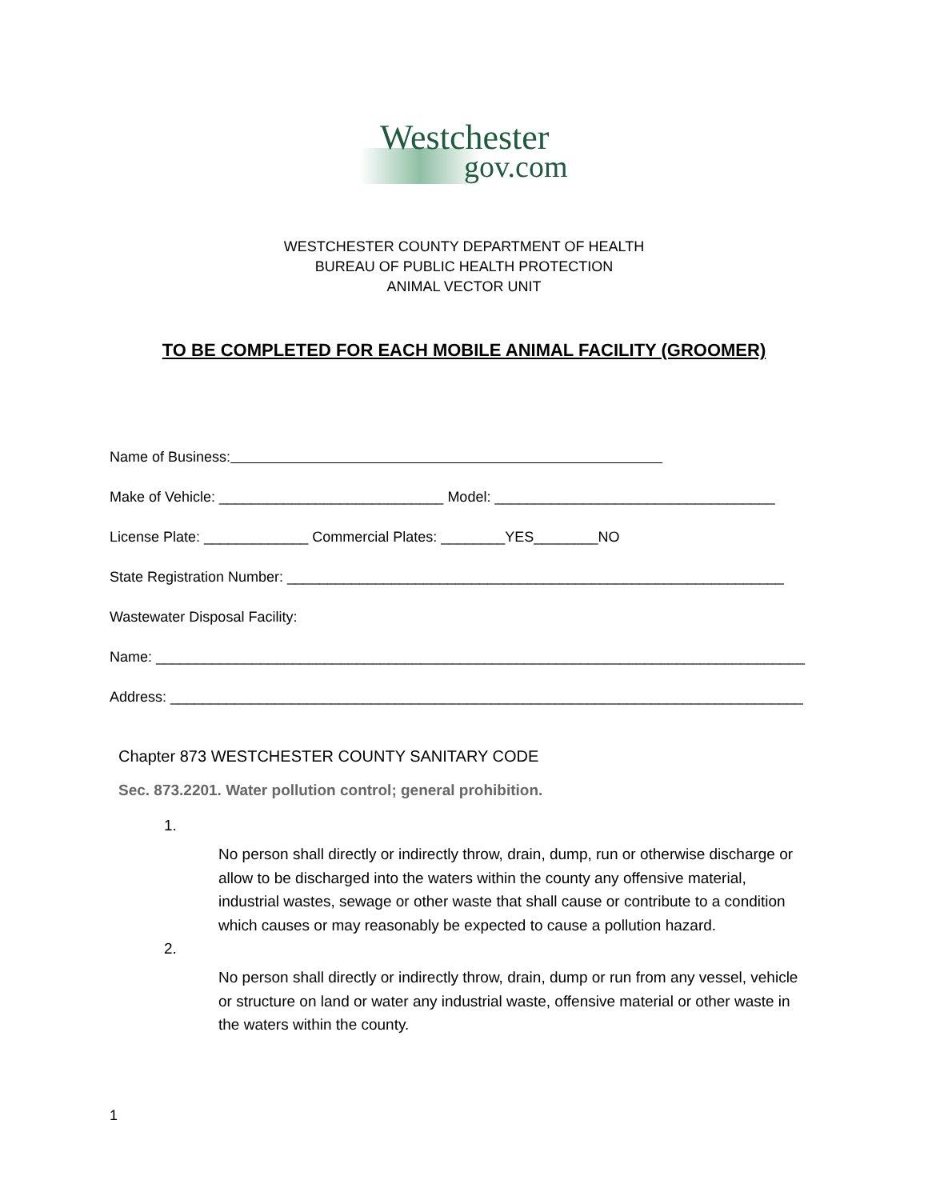Westchester
gov.com
WESTCHESTER COUNTY DEPARTMENT OF HEALTH
BUREAU OF PUBLIC HEALTH PROTECTION
ANIMAL VECTOR UNIT
TO BE COMPLETED FOR EACH MOBILE ANIMAL FACILITY (GROOMER)
Name of Business:
Make of Vehicle: ____________________________ Model: ___________________________________
License Plate: _____________ Commercial Plates: ________YES________NO
State Registration Number: ______________________________________________________________
Wastewater Disposal Facility:
Name: _________________________________________________________________________________
Address: _______________________________________________________________________________
Chapter 873 WESTCHESTER COUNTY SANITARY CODE
Sec. 873.2201. Water pollution control; general prohibition.
1.
No person shall directly or indirectly throw, drain, dump, run or otherwise discharge or allow to be discharged into the waters within the county any offensive material, industrial wastes, sewage or other waste that shall cause or contribute to a condition which causes or may reasonably be expected to cause a pollution hazard.
2.
No person shall directly or indirectly throw, drain, dump or run from any vessel, vehicle or structure on land or water any industrial waste, offensive material or other waste in the waters within the county.
1